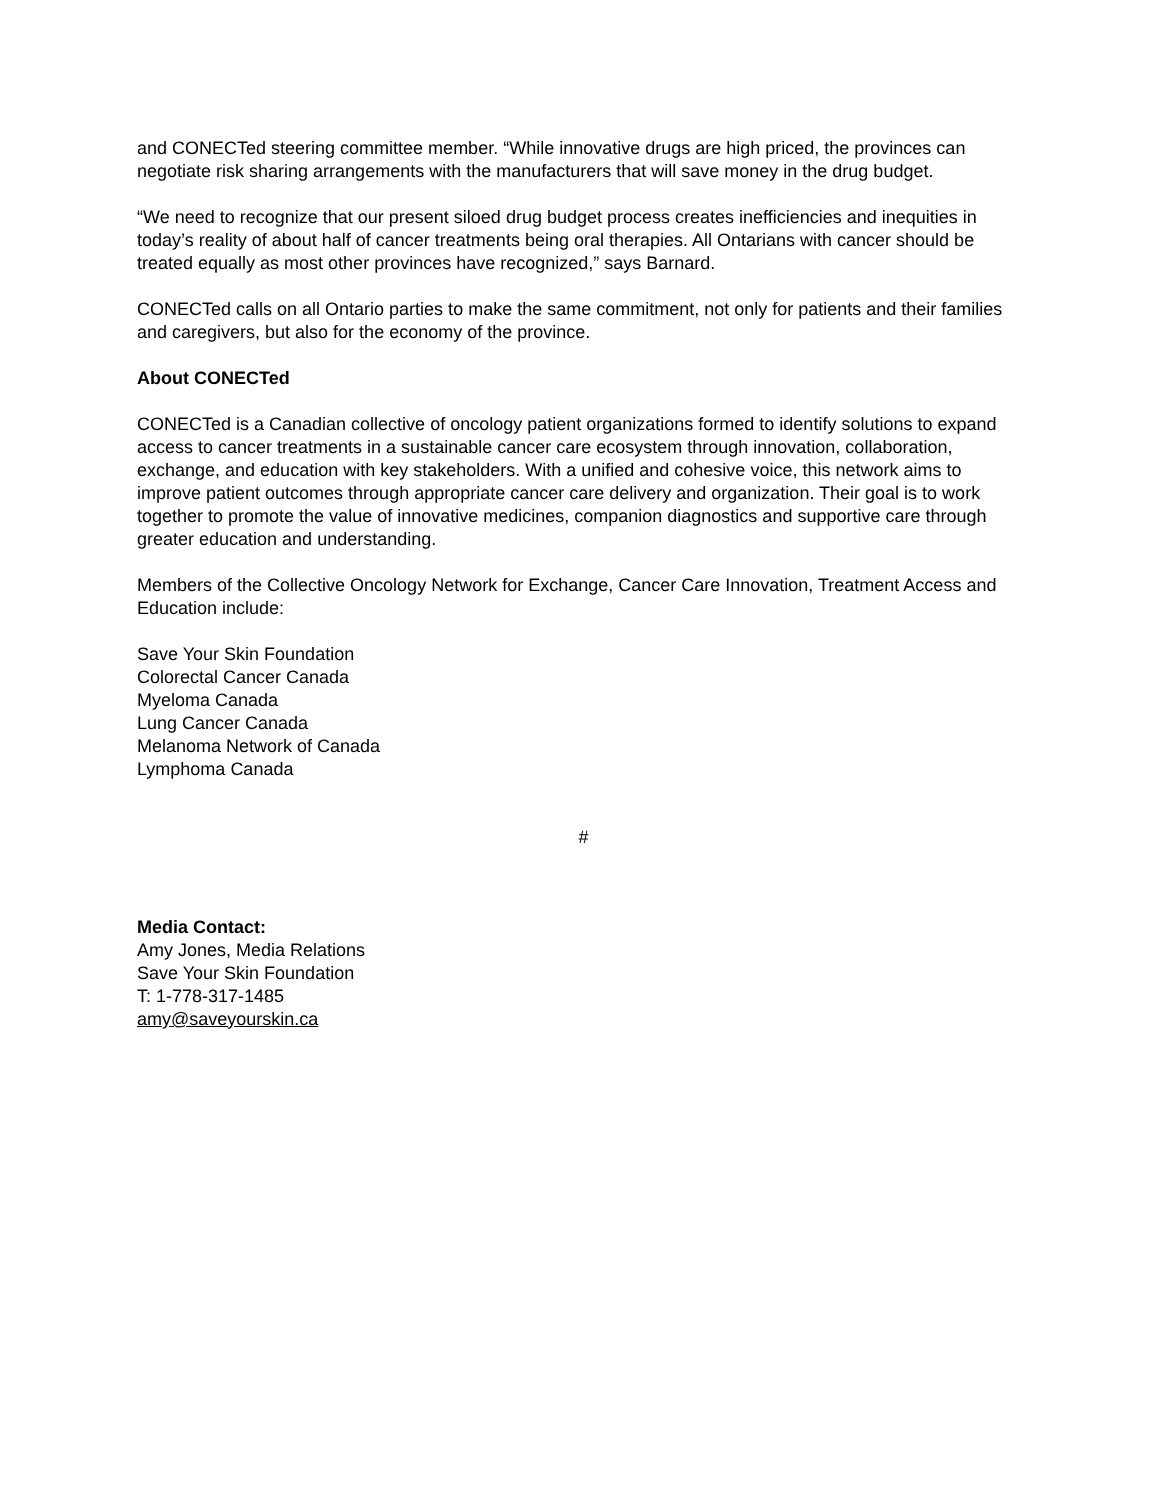and CONECTed steering committee member. “While innovative drugs are high priced, the provinces can negotiate risk sharing arrangements with the manufacturers that will save money in the drug budget.
“We need to recognize that our present siloed drug budget process creates inefficiencies and inequities in today’s reality of about half of cancer treatments being oral therapies. All Ontarians with cancer should be treated equally as most other provinces have recognized,” says Barnard.
CONECTed calls on all Ontario parties to make the same commitment, not only for patients and their families and caregivers, but also for the economy of the province.
About CONECTed
CONECTed is a Canadian collective of oncology patient organizations formed to identify solutions to expand access to cancer treatments in a sustainable cancer care ecosystem through innovation, collaboration, exchange, and education with key stakeholders. With a unified and cohesive voice, this network aims to improve patient outcomes through appropriate cancer care delivery and organization. Their goal is to work together to promote the value of innovative medicines, companion diagnostics and supportive care through greater education and understanding.
Members of the Collective Oncology Network for Exchange, Cancer Care Innovation, Treatment Access and Education include:
Save Your Skin Foundation
Colorectal Cancer Canada
Myeloma Canada
Lung Cancer Canada
Melanoma Network of Canada
Lymphoma Canada
#
Media Contact:
Amy Jones, Media Relations
Save Your Skin Foundation
T: 1-778-317-1485
amy@saveyourskin.ca